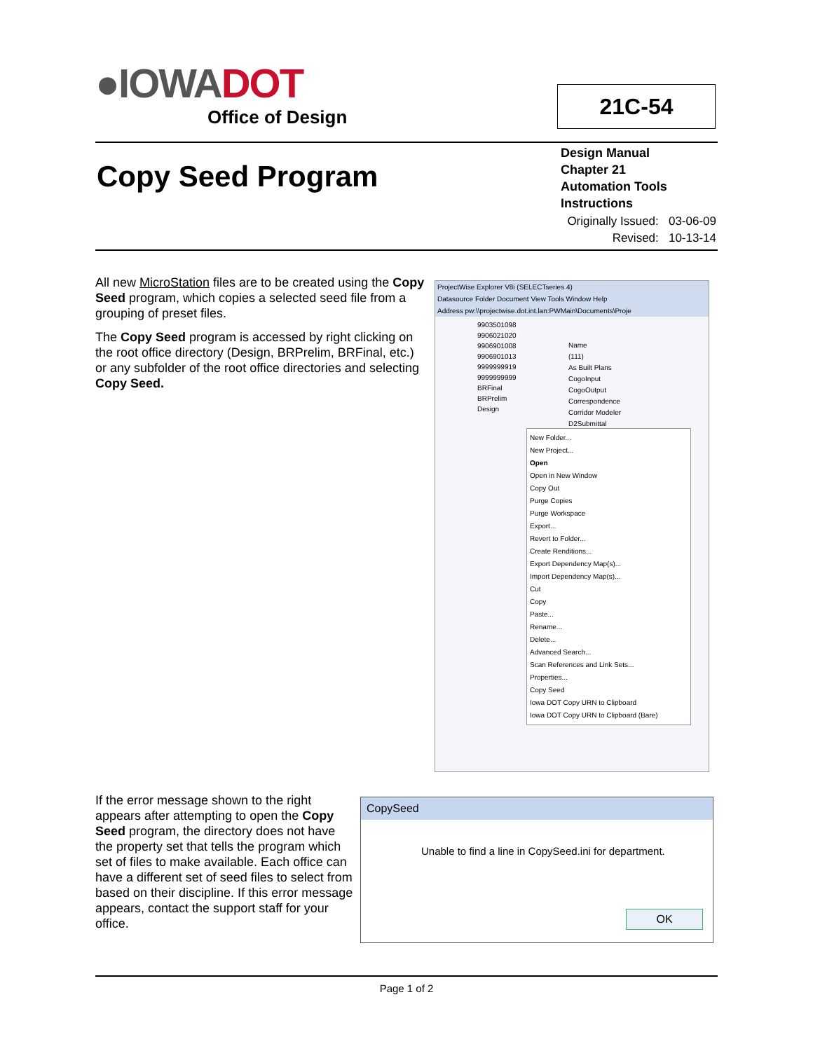●IOWADOT
Office of Design
21C-54
Copy Seed Program
Design Manual
Chapter 21
Automation Tools
Instructions
Originally Issued: 03-06-09
Revised: 10-13-14
All new MicroStation files are to be created using the Copy Seed program, which copies a selected seed file from a grouping of preset files.
The Copy Seed program is accessed by right clicking on the root office directory (Design, BRPrelim, BRFinal, etc.) or any subfolder of the root office directories and selecting Copy Seed.
ProjectWise Explorer V8i (SELECTseries 4)
Datasource Folder Document View Tools Window Help
Address pw:\\projectwise.dot.int.lan:PWMain\Documents\Proje
9903501098
9906021020
9906901008
9906901013
9999999919
9999999999
BRFinal
BRPrelim
Design
Name
(111)
As Built Plans
CogoInput
CogoOutput
Correspondence
Corridor Modeler
D2Submittal
New Folder...
New Project...
Open
Open in New Window
Copy Out
Purge Copies
Purge Workspace
Export...
Revert to Folder...
Create Renditions...
Export Dependency Map(s)...
Import Dependency Map(s)...
Cut
Copy
Paste...
Rename...
Delete...
Advanced Search...
Scan References and Link Sets...
Properties...
Copy Seed
Iowa DOT Copy URN to Clipboard
Iowa DOT Copy URN to Clipboard (Bare)
If the error message shown to the right appears after attempting to open the Copy Seed program, the directory does not have the property set that tells the program which set of files to make available. Each office can have a different set of seed files to select from based on their discipline. If this error message appears, contact the support staff for your office.
CopySeed
Unable to find a line in CopySeed.ini for department.
OK
Page 1 of 2